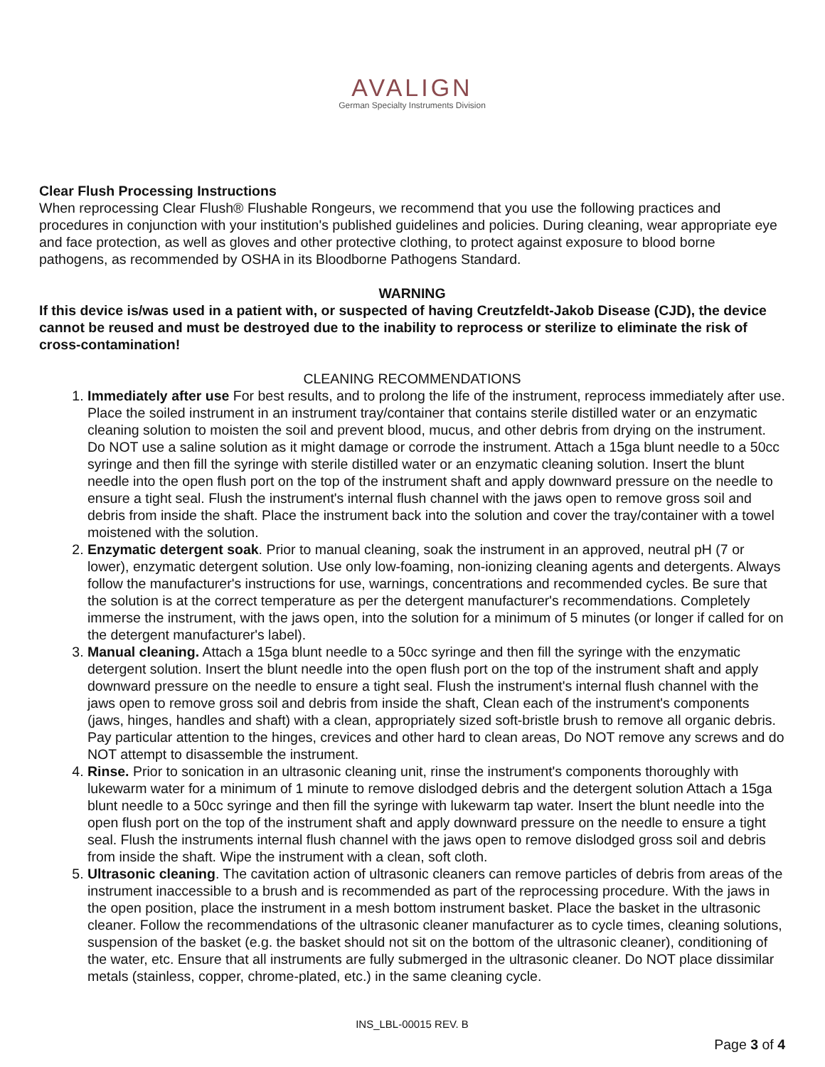AVALIGN
German Specialty Instruments Division
Clear Flush Processing Instructions
When reprocessing Clear Flush® Flushable Rongeurs, we recommend that you use the following practices and procedures in conjunction with your institution's published guidelines and policies. During cleaning, wear appropriate eye and face protection, as well as gloves and other protective clothing, to protect against exposure to blood borne pathogens, as recommended by OSHA in its Bloodborne Pathogens Standard.
WARNING
If this device is/was used in a patient with, or suspected of having Creutzfeldt-Jakob Disease (CJD), the device cannot be reused and must be destroyed due to the inability to reprocess or sterilize to eliminate the risk of cross-contamination!
CLEANING RECOMMENDATIONS
1. Immediately after use For best results, and to prolong the life of the instrument, reprocess immediately after use. Place the soiled instrument in an instrument tray/container that contains sterile distilled water or an enzymatic cleaning solution to moisten the soil and prevent blood, mucus, and other debris from drying on the instrument. Do NOT use a saline solution as it might damage or corrode the instrument. Attach a 15ga blunt needle to a 50cc syringe and then fill the syringe with sterile distilled water or an enzymatic cleaning solution. Insert the blunt needle into the open flush port on the top of the instrument shaft and apply downward pressure on the needle to ensure a tight seal. Flush the instrument's internal flush channel with the jaws open to remove gross soil and debris from inside the shaft. Place the instrument back into the solution and cover the tray/container with a towel moistened with the solution.
2. Enzymatic detergent soak. Prior to manual cleaning, soak the instrument in an approved, neutral pH (7 or lower), enzymatic detergent solution. Use only low-foaming, non-ionizing cleaning agents and detergents. Always follow the manufacturer's instructions for use, warnings, concentrations and recommended cycles. Be sure that the solution is at the correct temperature as per the detergent manufacturer's recommendations. Completely immerse the instrument, with the jaws open, into the solution for a minimum of 5 minutes (or longer if called for on the detergent manufacturer's label).
3. Manual cleaning. Attach a 15ga blunt needle to a 50cc syringe and then fill the syringe with the enzymatic detergent solution. Insert the blunt needle into the open flush port on the top of the instrument shaft and apply downward pressure on the needle to ensure a tight seal. Flush the instrument's internal flush channel with the jaws open to remove gross soil and debris from inside the shaft, Clean each of the instrument's components (jaws, hinges, handles and shaft) with a clean, appropriately sized soft-bristle brush to remove all organic debris. Pay particular attention to the hinges, crevices and other hard to clean areas, Do NOT remove any screws and do NOT attempt to disassemble the instrument.
4. Rinse. Prior to sonication in an ultrasonic cleaning unit, rinse the instrument's components thoroughly with lukewarm water for a minimum of 1 minute to remove dislodged debris and the detergent solution Attach a 15ga blunt needle to a 50cc syringe and then fill the syringe with lukewarm tap water. Insert the blunt needle into the open flush port on the top of the instrument shaft and apply downward pressure on the needle to ensure a tight seal. Flush the instruments internal flush channel with the jaws open to remove dislodged gross soil and debris from inside the shaft. Wipe the instrument with a clean, soft cloth.
5. Ultrasonic cleaning. The cavitation action of ultrasonic cleaners can remove particles of debris from areas of the instrument inaccessible to a brush and is recommended as part of the reprocessing procedure. With the jaws in the open position, place the instrument in a mesh bottom instrument basket. Place the basket in the ultrasonic cleaner. Follow the recommendations of the ultrasonic cleaner manufacturer as to cycle times, cleaning solutions, suspension of the basket (e.g. the basket should not sit on the bottom of the ultrasonic cleaner), conditioning of the water, etc. Ensure that all instruments are fully submerged in the ultrasonic cleaner. Do NOT place dissimilar metals (stainless, copper, chrome-plated, etc.) in the same cleaning cycle.
INS_LBL-00015 REV. B
Page 3 of 4